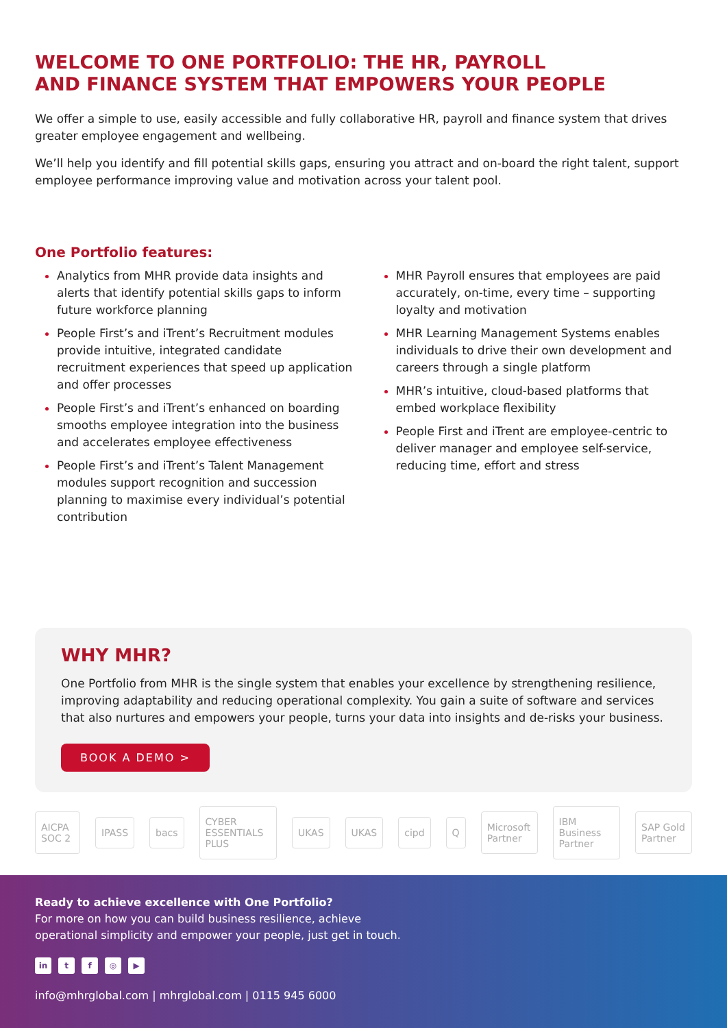WELCOME TO ONE PORTFOLIO: THE HR, PAYROLL
AND FINANCE SYSTEM THAT EMPOWERS YOUR PEOPLE
We offer a simple to use, easily accessible and fully collaborative HR, payroll and finance system that drives greater employee engagement and wellbeing.
We’ll help you identify and fill potential skills gaps, ensuring you attract and on-board the right talent, support employee performance improving value and motivation across your talent pool.
One Portfolio features:
Analytics from MHR provide data insights and alerts that identify potential skills gaps to inform future workforce planning
People First’s and iTrent’s Recruitment modules provide intuitive, integrated candidate recruitment experiences that speed up application and offer processes
People First’s and iTrent’s enhanced on boarding smooths employee integration into the business and accelerates employee effectiveness
People First’s and iTrent’s Talent Management modules support recognition and succession planning to maximise every individual’s potential contribution
MHR Payroll ensures that employees are paid accurately, on-time, every time – supporting loyalty and motivation
MHR Learning Management Systems enables individuals to drive their own development and careers through a single platform
MHR’s intuitive, cloud-based platforms that embed workplace flexibility
People First and iTrent are employee-centric to deliver manager and employee self-service, reducing time, effort and stress
WHY MHR?
One Portfolio from MHR is the single system that enables your excellence by strengthening resilience, improving adaptability and reducing operational complexity. You gain a suite of software and services that also nurtures and empowers your people, turns your data into insights and de-risks your business.
BOOK A DEMO >
AICPA SOC 2 IPASS bacs CYBER ESSENTIALS PLUS UKAS UKAS cipd Q Microsoft Partner IBM Business Partner SAP Gold Partner
Ready to achieve excellence with One Portfolio?
For more on how you can build business resilience, achieve
operational simplicity and empower your people, just get in touch.
in tf ◎ ▶
info@mhrglobal.com | mhrglobal.com | 0115 945 6000